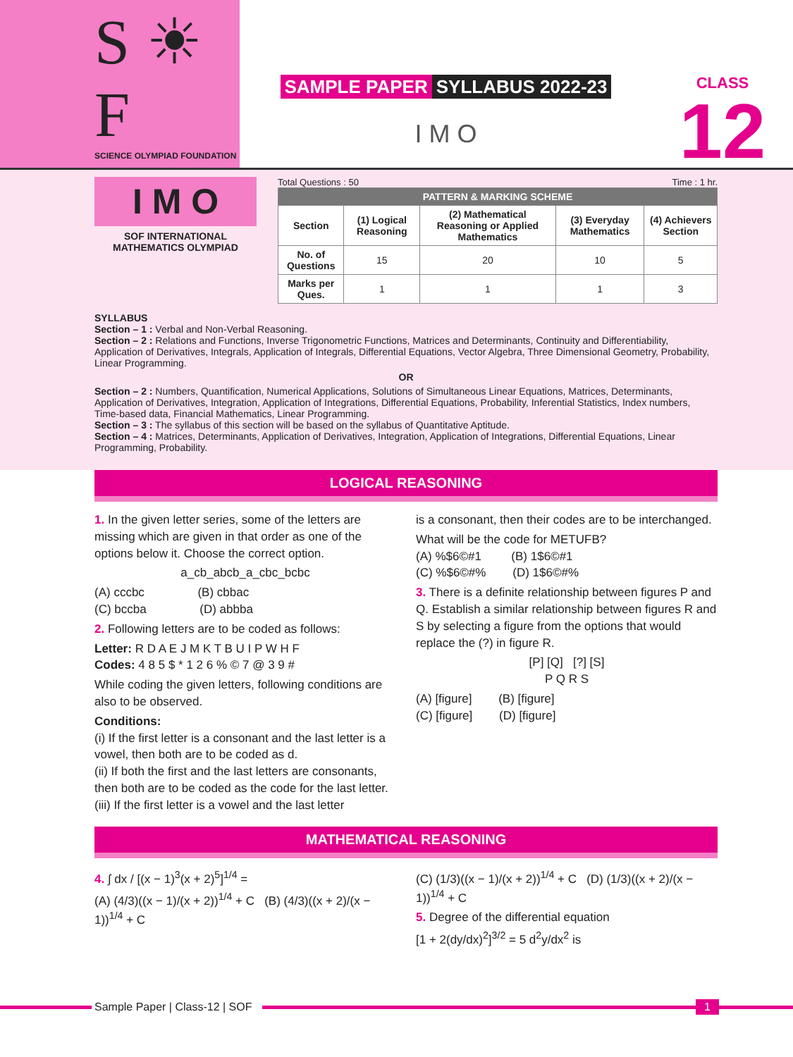S ☀ F
SCIENCE OLYMPIAD FOUNDATION
SAMPLE PAPER SYLLABUS 2022-23
I M O
CLASS
12
I M O
SOF INTERNATIONAL
MATHEMATICS OLYMPIAD
Total Questions : 50 Time : 1 hr.
| PATTERN & MARKING SCHEME | | | | |
| --- | --- | --- | --- | --- |
| Section | (1) Logical Reasoning | (2) Mathematical Reasoning or Applied Mathematics | (3) Everyday Mathematics | (4) Achievers Section |
| No. of Questions | 15 | 20 | 10 | 5 |
| Marks per Ques. | 1 | 1 | 1 | 3 |
SYLLABUS
Section – 1 : Verbal and Non-Verbal Reasoning.
Section – 2 : Relations and Functions, Inverse Trigonometric Functions, Matrices and Determinants, Continuity and Differentiability, Application of Derivatives, Integrals, Application of Integrals, Differential Equations, Vector Algebra, Three Dimensional Geometry, Probability, Linear Programming.
OR
Section – 2 : Numbers, Quantification, Numerical Applications, Solutions of Simultaneous Linear Equations, Matrices, Determinants, Application of Derivatives, Integration, Application of Integrations, Differential Equations, Probability, Inferential Statistics, Index numbers, Time-based data, Financial Mathematics, Linear Programming.
Section – 3 : The syllabus of this section will be based on the syllabus of Quantitative Aptitude.
Section – 4 : Matrices, Determinants, Application of Derivatives, Integration, Application of Integrations, Differential Equations, Linear Programming, Probability.
LOGICAL REASONING
1. In the given letter series, some of the letters are missing which are given in that order as one of the options below it. Choose the correct option.
a_cb_abcb_a_cbc_bcbc
(A) cccbc (B) cbbac
(C) bccba (D) abbba
2. Following letters are to be coded as follows:
Letter: R D A E J M K T B U I P W H F
Codes: 4 8 5 $ * 1 2 6 % © 7 @ 3 9 #
While coding the given letters, following conditions are also to be observed.
Conditions:
(i) If the first letter is a consonant and the last letter is a vowel, then both are to be coded as d.
(ii) If both the first and the last letters are consonants, then both are to be coded as the code for the last letter.
(iii) If the first letter is a vowel and the last letter
is a consonant, then their codes are to be interchanged.
What will be the code for METUFB?
(A) %$6©#1 (B) 1$6©#1
(C) %$6©#% (D) 1$6©#%
3. There is a definite relationship between figures P and Q. Establish a similar relationship between figures R and S by selecting a figure from the options that would replace the (?) in figure R.
[P] [Q] [?] [S]
P Q R S
(A) [figure] (B) [figure]
(C) [figure] (D) [figure]
MATHEMATICAL REASONING
4. ∫ dx / [(x − 1)<sup>3</sup>(x + 2)<sup>5</sup>]<sup>1/4</sup> =
(A) (4/3)((x − 1)/(x + 2))<sup>1/4</sup> + C (B) (4/3)((x + 2)/(x − 1))<sup>1/4</sup> + C
(C) (1/3)((x − 1)/(x + 2))<sup>1/4</sup> + C (D) (1/3)((x + 2)/(x − 1))<sup>1/4</sup> + C
5. Degree of the differential equation
[1 + 2(dy/dx)<sup>2</sup>]<sup>3/2</sup> = 5 d<sup>2</sup>y/dx<sup>2</sup> is
Sample Paper | Class-12 | SOF 1